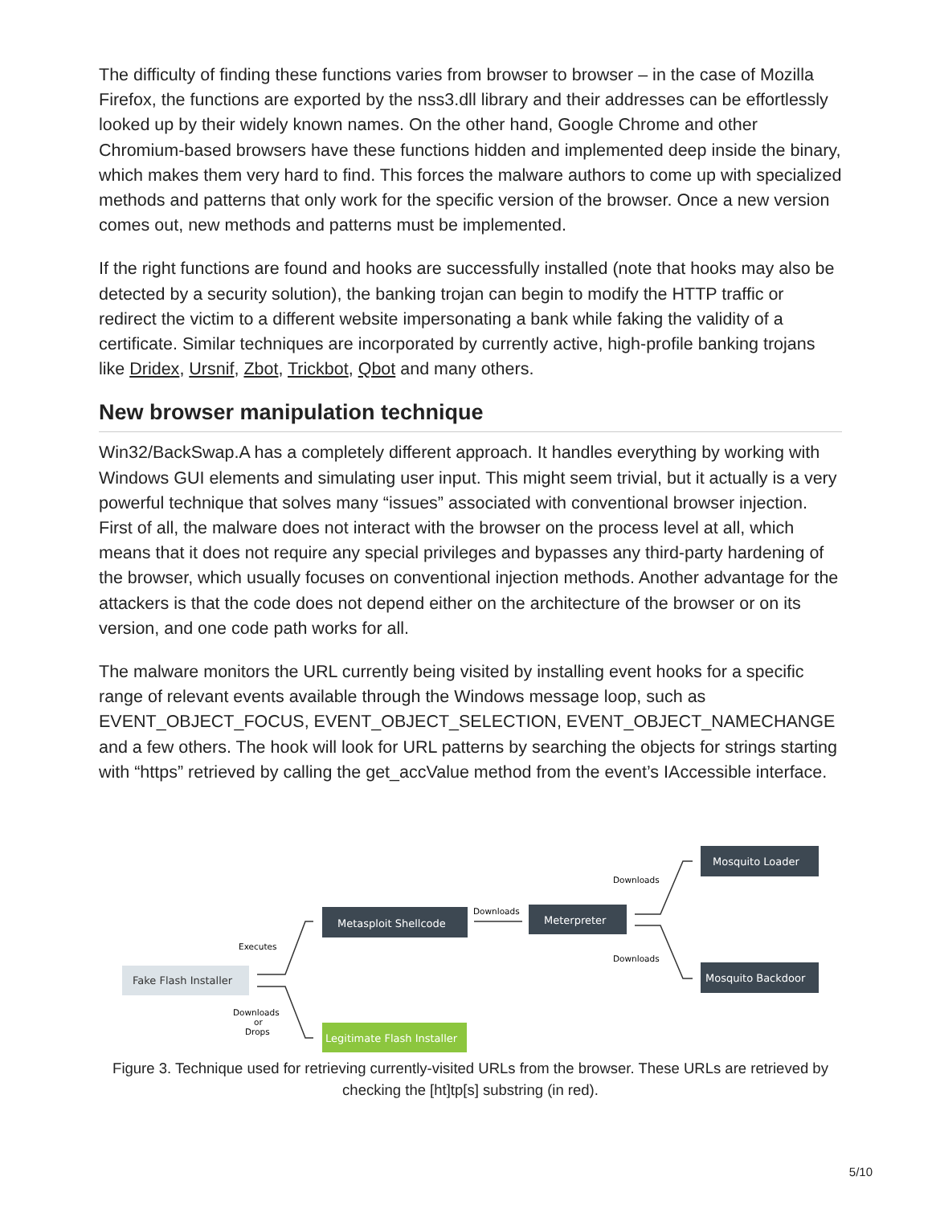The difficulty of finding these functions varies from browser to browser – in the case of Mozilla Firefox, the functions are exported by the nss3.dll library and their addresses can be effortlessly looked up by their widely known names. On the other hand, Google Chrome and other Chromium-based browsers have these functions hidden and implemented deep inside the binary, which makes them very hard to find. This forces the malware authors to come up with specialized methods and patterns that only work for the specific version of the browser. Once a new version comes out, new methods and patterns must be implemented.
If the right functions are found and hooks are successfully installed (note that hooks may also be detected by a security solution), the banking trojan can begin to modify the HTTP traffic or redirect the victim to a different website impersonating a bank while faking the validity of a certificate. Similar techniques are incorporated by currently active, high-profile banking trojans like Dridex, Ursnif, Zbot, Trickbot, Qbot and many others.
New browser manipulation technique
Win32/BackSwap.A has a completely different approach. It handles everything by working with Windows GUI elements and simulating user input. This might seem trivial, but it actually is a very powerful technique that solves many “issues” associated with conventional browser injection. First of all, the malware does not interact with the browser on the process level at all, which means that it does not require any special privileges and bypasses any third-party hardening of the browser, which usually focuses on conventional injection methods. Another advantage for the attackers is that the code does not depend either on the architecture of the browser or on its version, and one code path works for all.
The malware monitors the URL currently being visited by installing event hooks for a specific range of relevant events available through the Windows message loop, such as EVENT_OBJECT_FOCUS, EVENT_OBJECT_SELECTION, EVENT_OBJECT_NAMECHANGE and a few others. The hook will look for URL patterns by searching the objects for strings starting with “https” retrieved by calling the get_accValue method from the event’s IAccessible interface.
Fake Flash Installer
Metasploit Shellcode
Meterpreter
Mosquito Loader
Mosquito Backdoor
Legitimate Flash Installer
Executes
Downloads
or
Drops
Downloads
Downloads
Downloads
Figure 3. Technique used for retrieving currently-visited URLs from the browser. These URLs are retrieved by checking the [ht]tp[s] substring (in red).
5/10